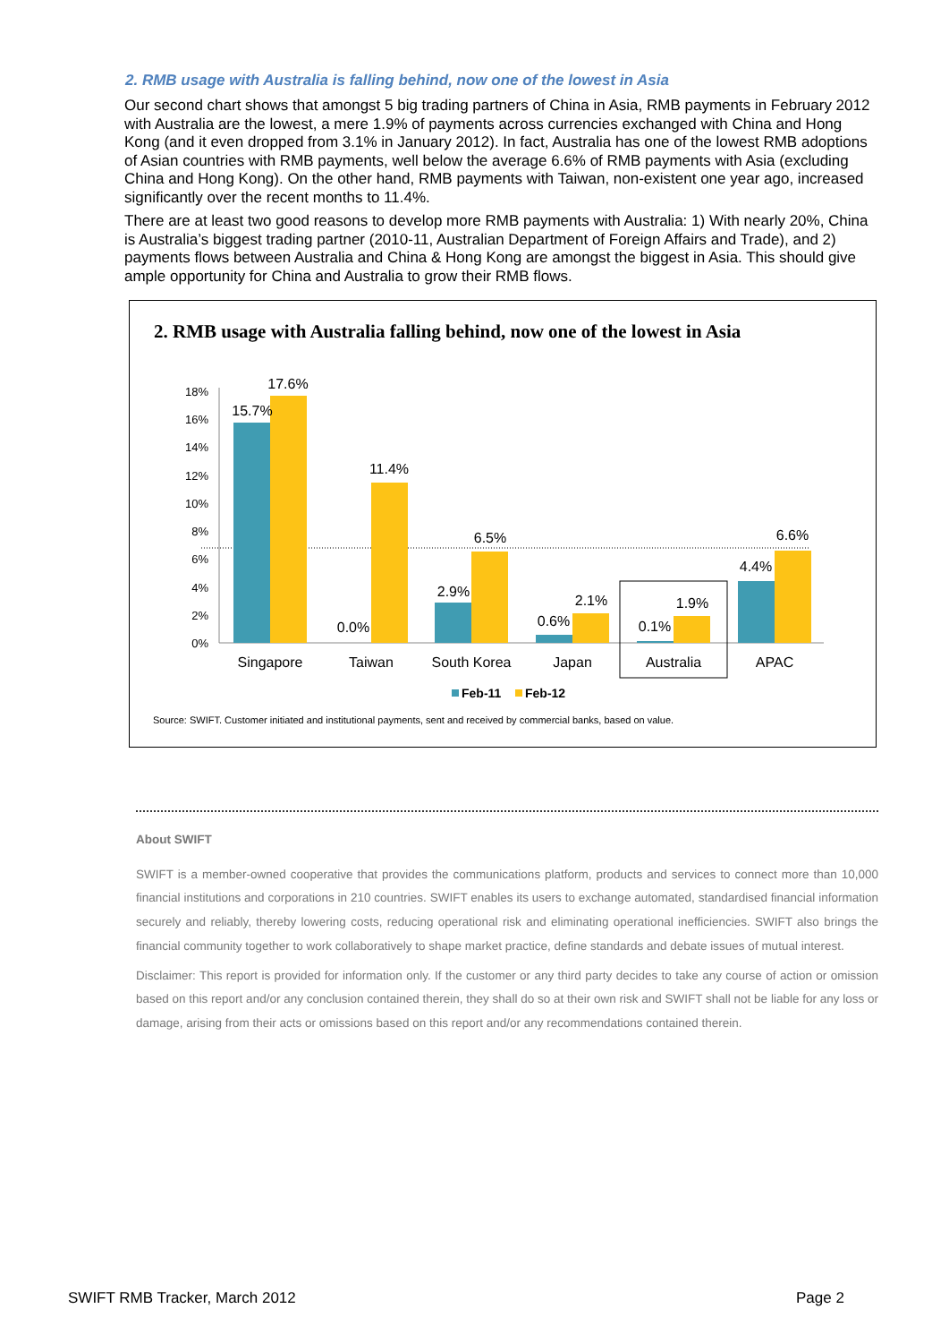2. RMB usage with Australia is falling behind, now one of the lowest in Asia
Our second chart shows that amongst 5 big trading partners of China in Asia, RMB payments in February 2012 with Australia are the lowest, a mere 1.9% of payments across currencies exchanged with China and Hong Kong (and it even dropped from 3.1% in January 2012). In fact, Australia has one of the lowest RMB adoptions of Asian countries with RMB payments, well below the average 6.6% of RMB payments with Asia (excluding China and Hong Kong). On the other hand, RMB payments with Taiwan, non-existent one year ago, increased significantly over the recent months to 11.4%.
There are at least two good reasons to develop more RMB payments with Australia: 1) With nearly 20%, China is Australia’s biggest trading partner (2010-11, Australian Department of Foreign Affairs and Trade), and 2) payments flows between Australia and China & Hong Kong are amongst the biggest in Asia. This should give ample opportunity for China and Australia to grow their RMB flows.
2. RMB usage with Australia falling behind, now one of the lowest in Asia
18%
16%
14%
12%
10%
8%
6%
4%
2%
0%
17.6%
15.7%
11.4%
0.0%
6.5%
2.9%
2.1%
0.6%
1.9%
0.1%
6.6%
4.4%
Singapore
Taiwan
South Korea
Japan
Australia
APAC
Feb-11
Feb-12
Source: SWIFT. Customer initiated and institutional payments, sent and received by commercial banks, based on value.
About SWIFT
SWIFT is a member-owned cooperative that provides the communications platform, products and services to connect more than 10,000 financial institutions and corporations in 210 countries. SWIFT enables its users to exchange automated, standardised financial information securely and reliably, thereby lowering costs, reducing operational risk and eliminating operational inefficiencies. SWIFT also brings the financial community together to work collaboratively to shape market practice, define standards and debate issues of mutual interest.
Disclaimer: This report is provided for information only. If the customer or any third party decides to take any course of action or omission based on this report and/or any conclusion contained therein, they shall do so at their own risk and SWIFT shall not be liable for any loss or damage, arising from their acts or omissions based on this report and/or any recommendations contained therein.
SWIFT RMB Tracker, March 2012 Page 2